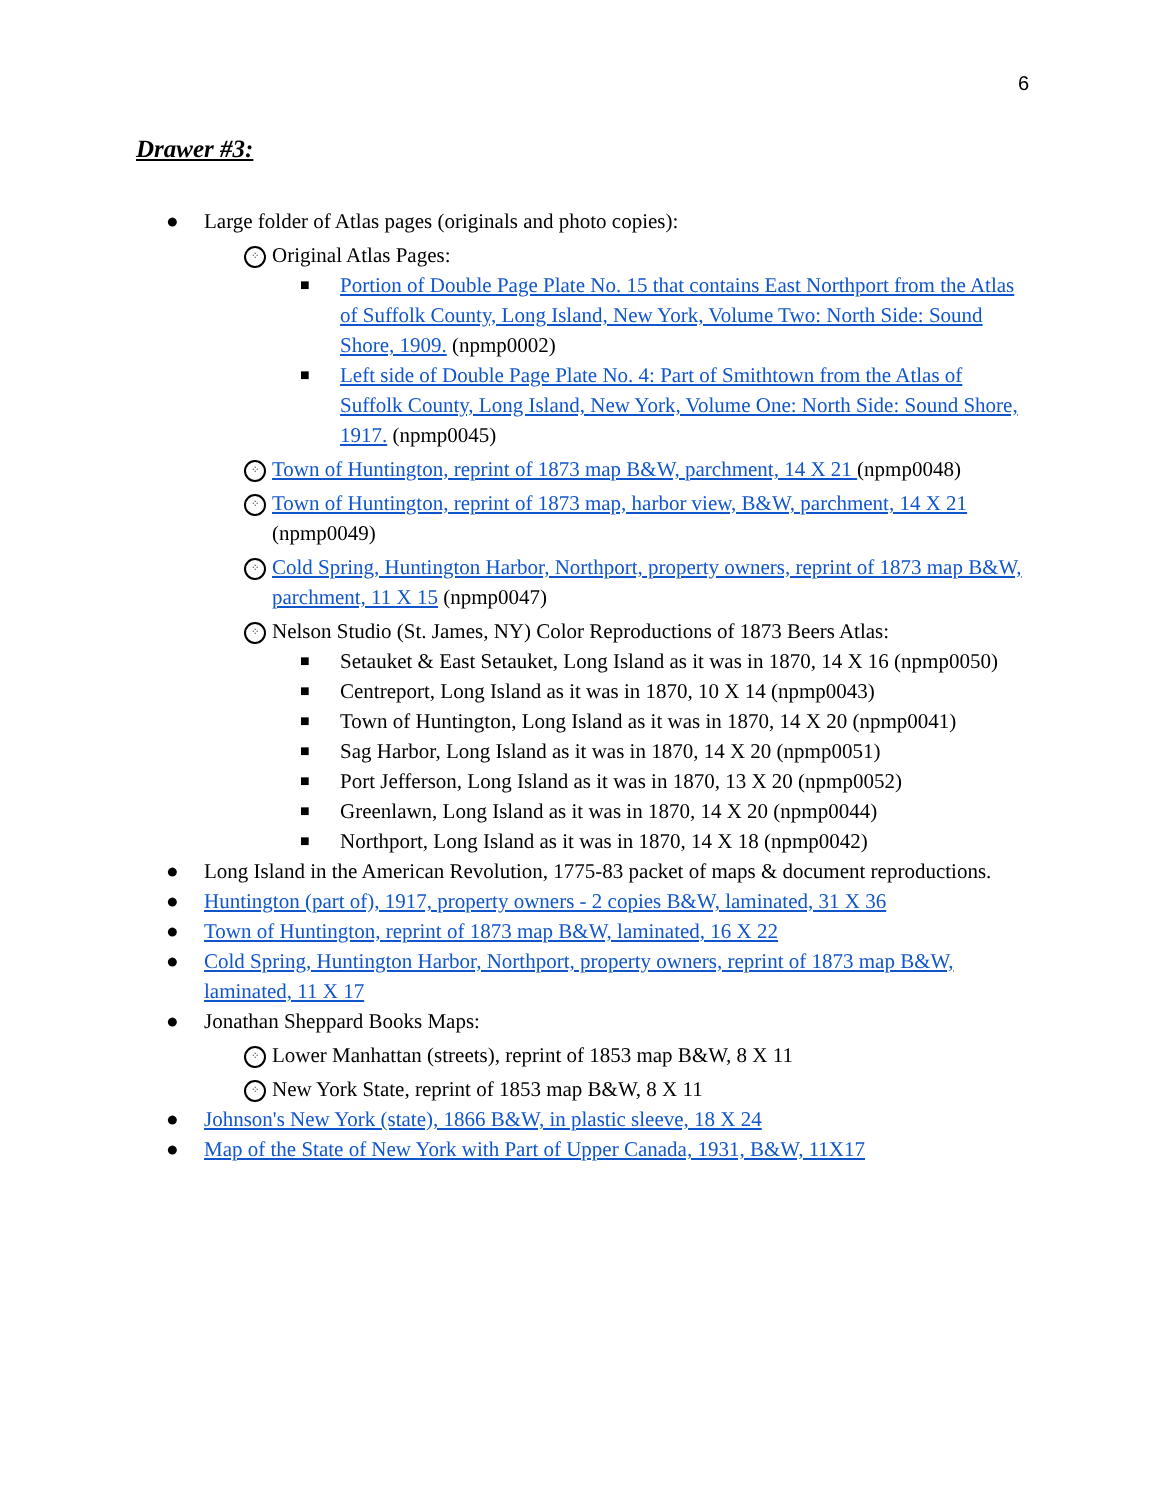6
Drawer #3:
● Large folder of Atlas pages (originals and photo copies):
⁘ Original Atlas Pages:
■ Portion of Double Page Plate No. 15 that contains East Northport from the Atlas of Suffolk County, Long Island, New York, Volume Two: North Side: Sound Shore, 1909. (npmp0002)
■ Left side of Double Page Plate No. 4: Part of Smithtown from the Atlas of Suffolk County, Long Island, New York, Volume One: North Side: Sound Shore, 1917. (npmp0045)
⁘ Town of Huntington, reprint of 1873 map B&W, parchment, 14 X 21 (npmp0048)
⁘ Town of Huntington, reprint of 1873 map, harbor view, B&W, parchment, 14 X 21 (npmp0049)
⁘ Cold Spring, Huntington Harbor, Northport, property owners, reprint of 1873 map B&W, parchment, 11 X 15 (npmp0047)
⁘ Nelson Studio (St. James, NY) Color Reproductions of 1873 Beers Atlas:
■ Setauket & East Setauket, Long Island as it was in 1870, 14 X 16 (npmp0050)
■ Centreport, Long Island as it was in 1870, 10 X 14 (npmp0043)
■ Town of Huntington, Long Island as it was in 1870, 14 X 20 (npmp0041)
■ Sag Harbor, Long Island as it was in 1870, 14 X 20 (npmp0051)
■ Port Jefferson, Long Island as it was in 1870, 13 X 20 (npmp0052)
■ Greenlawn, Long Island as it was in 1870, 14 X 20 (npmp0044)
■ Northport, Long Island as it was in 1870, 14 X 18 (npmp0042)
● Long Island in the American Revolution, 1775-83 packet of maps & document reproductions.
● Huntington (part of), 1917, property owners - 2 copies B&W, laminated, 31 X 36
● Town of Huntington, reprint of 1873 map B&W, laminated, 16 X 22
● Cold Spring, Huntington Harbor, Northport, property owners, reprint of 1873 map B&W, laminated, 11 X 17
● Jonathan Sheppard Books Maps:
⁘ Lower Manhattan (streets), reprint of 1853 map B&W, 8 X 11
⁘ New York State, reprint of 1853 map B&W, 8 X 11
● Johnson's New York (state), 1866 B&W, in plastic sleeve, 18 X 24
● Map of the State of New York with Part of Upper Canada, 1931, B&W, 11X17